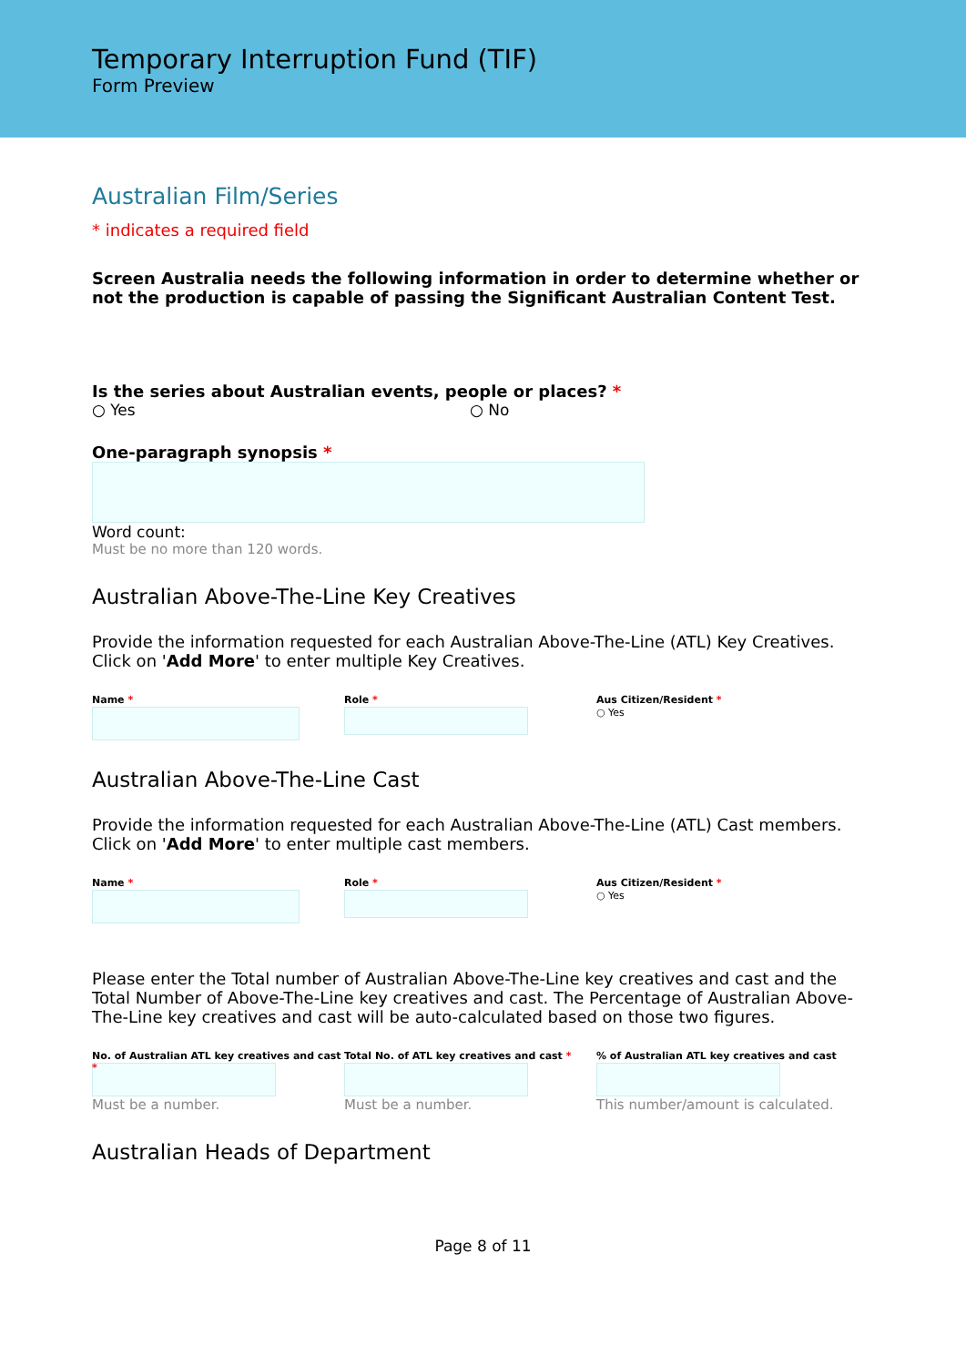Temporary Interruption Fund (TIF)
Form Preview
Australian Film/Series
* indicates a required field
Screen Australia needs the following information in order to determine whether or not the production is capable of passing the Significant Australian Content Test.
Is the series about Australian events, people or places? *
○ Yes ○ No
One-paragraph synopsis *
Word count:
Must be no more than 120 words.
Australian Above-The-Line Key Creatives
Provide the information requested for each Australian Above-The-Line (ATL) Key Creatives. Click on 'Add More' to enter multiple Key Creatives.
Name * Role * Aus Citizen/Resident *
○ Yes
Australian Above-The-Line Cast
Provide the information requested for each Australian Above-The-Line (ATL) Cast members. Click on 'Add More' to enter multiple cast members.
Name * Role * Aus Citizen/Resident *
○ Yes
Please enter the Total number of Australian Above-The-Line key creatives and cast and the Total Number of Above-The-Line key creatives and cast. The Percentage of Australian Above-The-Line key creatives and cast will be auto-calculated based on those two figures.
No. of Australian ATL key creatives and cast *
Must be a number.
Total No. of ATL key creatives and cast *
Must be a number.
% of Australian ATL key creatives and cast
This number/amount is calculated.
Australian Heads of Department
Page 8 of 11